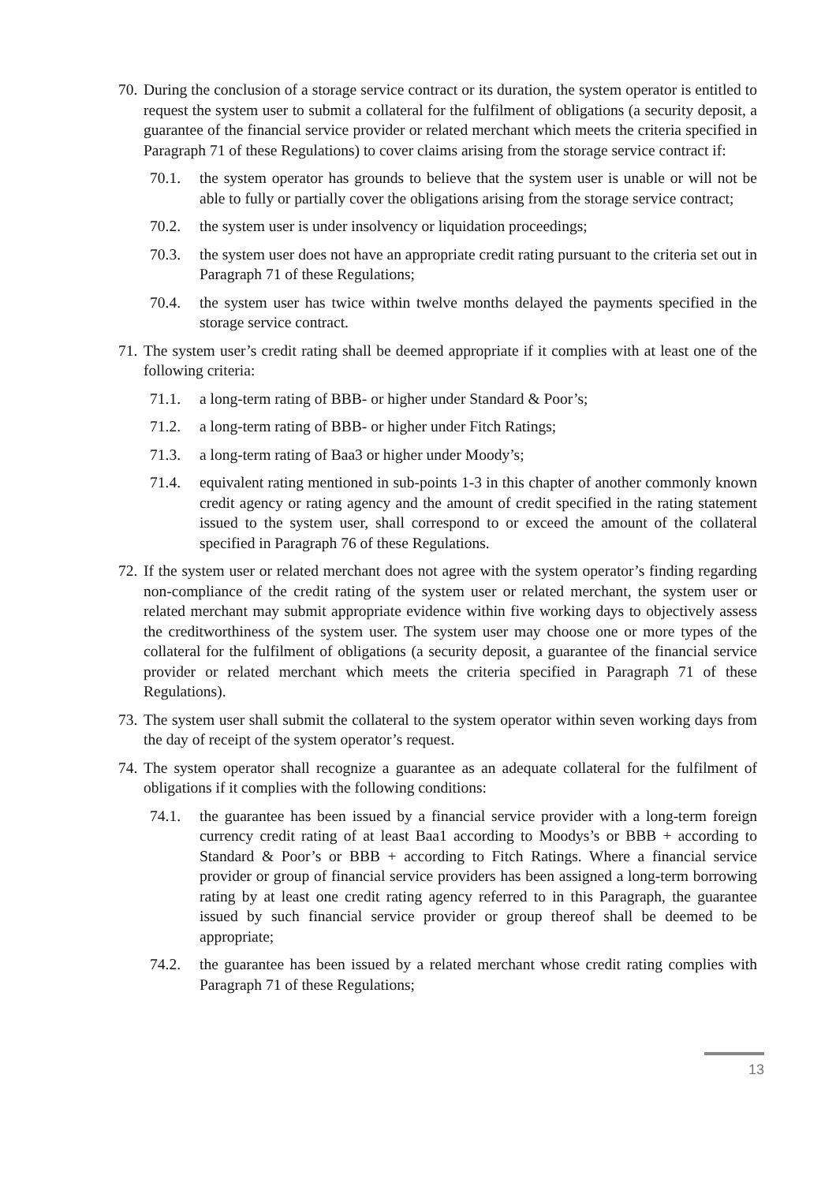70. During the conclusion of a storage service contract or its duration, the system operator is entitled to request the system user to submit a collateral for the fulfilment of obligations (a security deposit, a guarantee of the financial service provider or related merchant which meets the criteria specified in Paragraph 71 of these Regulations) to cover claims arising from the storage service contract if:
70.1. the system operator has grounds to believe that the system user is unable or will not be able to fully or partially cover the obligations arising from the storage service contract;
70.2. the system user is under insolvency or liquidation proceedings;
70.3. the system user does not have an appropriate credit rating pursuant to the criteria set out in Paragraph 71 of these Regulations;
70.4. the system user has twice within twelve months delayed the payments specified in the storage service contract.
71. The system user’s credit rating shall be deemed appropriate if it complies with at least one of the following criteria:
71.1. a long-term rating of BBB- or higher under Standard & Poor’s;
71.2. a long-term rating of BBB- or higher under Fitch Ratings;
71.3. a long-term rating of Baa3 or higher under Moody’s;
71.4. equivalent rating mentioned in sub-points 1-3 in this chapter of another commonly known credit agency or rating agency and the amount of credit specified in the rating statement issued to the system user, shall correspond to or exceed the amount of the collateral specified in Paragraph 76 of these Regulations.
72. If the system user or related merchant does not agree with the system operator’s finding regarding non-compliance of the credit rating of the system user or related merchant, the system user or related merchant may submit appropriate evidence within five working days to objectively assess the creditworthiness of the system user. The system user may choose one or more types of the collateral for the fulfilment of obligations (a security deposit, a guarantee of the financial service provider or related merchant which meets the criteria specified in Paragraph 71 of these Regulations).
73. The system user shall submit the collateral to the system operator within seven working days from the day of receipt of the system operator’s request.
74. The system operator shall recognize a guarantee as an adequate collateral for the fulfilment of obligations if it complies with the following conditions:
74.1. the guarantee has been issued by a financial service provider with a long-term foreign currency credit rating of at least Baa1 according to Moodys’s or BBB + according to Standard & Poor’s or BBB + according to Fitch Ratings. Where a financial service provider or group of financial service providers has been assigned a long-term borrowing rating by at least one credit rating agency referred to in this Paragraph, the guarantee issued by such financial service provider or group thereof shall be deemed to be appropriate;
74.2. the guarantee has been issued by a related merchant whose credit rating complies with Paragraph 71 of these Regulations;
13